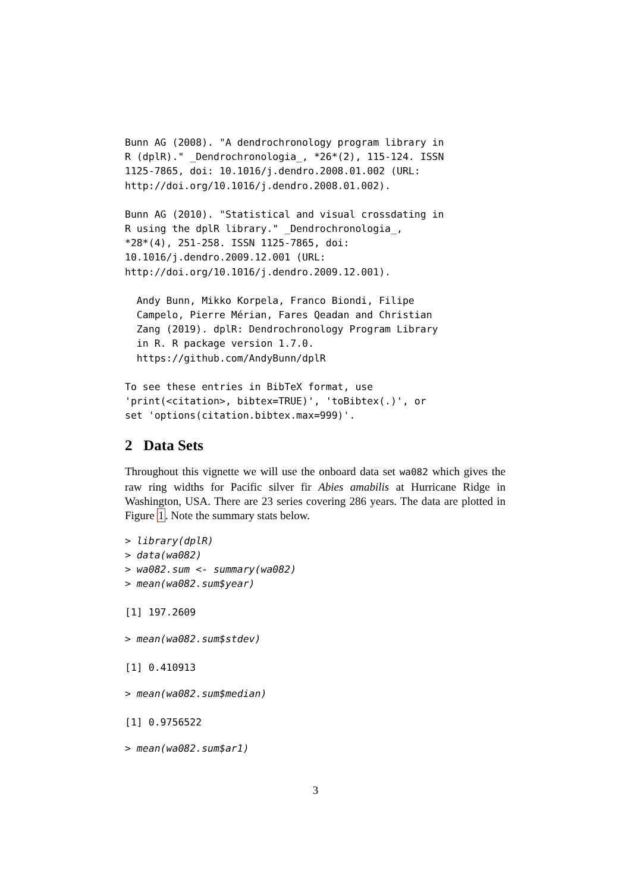Bunn AG (2008). "A dendrochronology program library in
R (dplR)." _Dendrochronologia_, *26*(2), 115-124. ISSN
1125-7865, doi: 10.1016/j.dendro.2008.01.002 (URL:
http://doi.org/10.1016/j.dendro.2008.01.002).
Bunn AG (2010). "Statistical and visual crossdating in
R using the dplR library." _Dendrochronologia_,
*28*(4), 251-258. ISSN 1125-7865, doi:
10.1016/j.dendro.2009.12.001 (URL:
http://doi.org/10.1016/j.dendro.2009.12.001).
  Andy Bunn, Mikko Korpela, Franco Biondi, Filipe
  Campelo, Pierre Mérian, Fares Qeadan and Christian
  Zang (2019). dplR: Dendrochronology Program Library
  in R. R package version 1.7.0.
  https://github.com/AndyBunn/dplR
To see these entries in BibTeX format, use
'print(<citation>, bibtex=TRUE)', 'toBibtex(.)', or
set 'options(citation.bibtex.max=999)'.
2 Data Sets
Throughout this vignette we will use the onboard data set wa082 which gives the raw ring widths for Pacific silver fir Abies amabilis at Hurricane Ridge in Washington, USA. There are 23 series covering 286 years. The data are plotted in Figure 1. Note the summary stats below.
> library(dplR)
> data(wa082)
> wa082.sum <- summary(wa082)
> mean(wa082.sum$year)
[1] 197.2609
> mean(wa082.sum$stdev)
[1] 0.410913
> mean(wa082.sum$median)
[1] 0.9756522
> mean(wa082.sum$ar1)
3